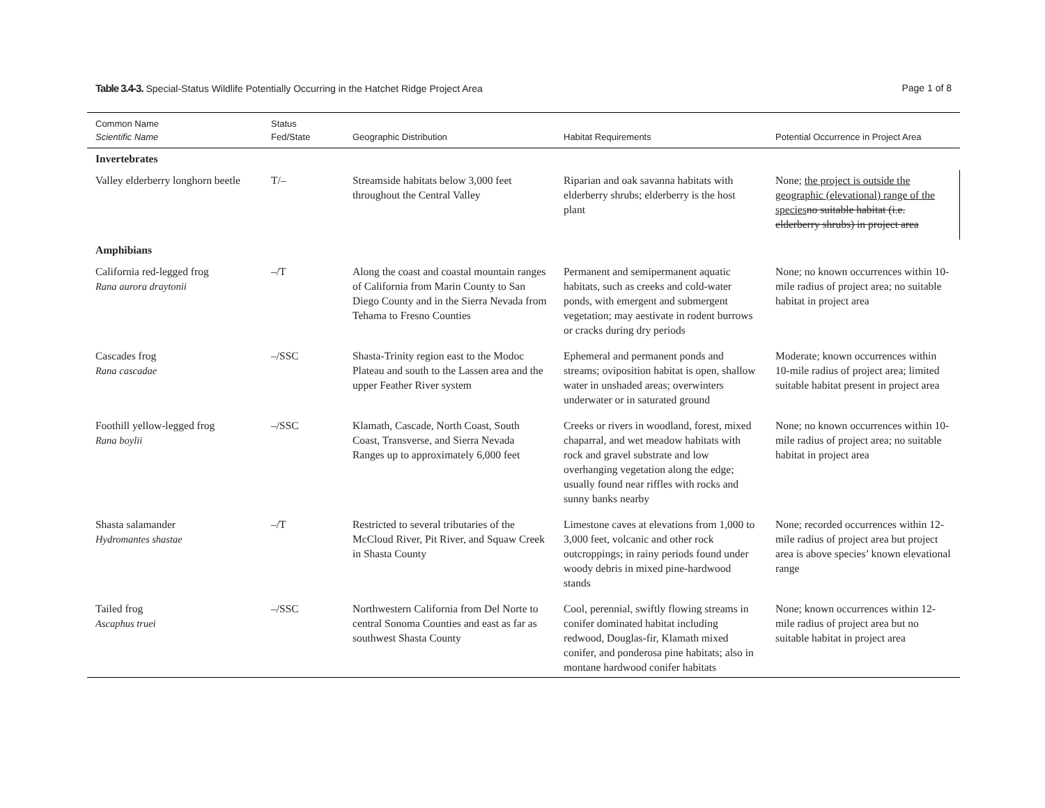Table 3.4-3. Special-Status Wildlife Potentially Occurring in the Hatchet Ridge Project Area Page 1 of 8
| Common Name Scientific Name | Status Fed/State | Geographic Distribution | Habitat Requirements | Potential Occurrence in Project Area |
| --- | --- | --- | --- | --- |
| Invertebrates | | | | |
| Valley elderberry longhorn beetle | T/– | Streamside habitats below 3,000 feet throughout the Central Valley | Riparian and oak savanna habitats with elderberry shrubs; elderberry is the host plant | None; the project is outside the geographic (elevational) range of the species no suitable habitat (i.e. elderberry shrubs) in project area |
| Amphibians | | | | |
| California red-legged frog Rana aurora draytonii | –/T | Along the coast and coastal mountain ranges of California from Marin County to San Diego County and in the Sierra Nevada from Tehama to Fresno Counties | Permanent and semipermanent aquatic habitats, such as creeks and cold-water ponds, with emergent and submergent vegetation; may aestivate in rodent burrows or cracks during dry periods | None; no known occurrences within 10-mile radius of project area; no suitable habitat in project area |
| Cascades frog Rana cascadae | –/SSC | Shasta-Trinity region east to the Modoc Plateau and south to the Lassen area and the upper Feather River system | Ephemeral and permanent ponds and streams; oviposition habitat is open, shallow water in unshaded areas; overwinters underwater or in saturated ground | Moderate; known occurrences within 10-mile radius of project area; limited suitable habitat present in project area |
| Foothill yellow-legged frog Rana boylii | –/SSC | Klamath, Cascade, North Coast, South Coast, Transverse, and Sierra Nevada Ranges up to approximately 6,000 feet | Creeks or rivers in woodland, forest, mixed chaparral, and wet meadow habitats with rock and gravel substrate and low overhanging vegetation along the edge; usually found near riffles with rocks and sunny banks nearby | None; no known occurrences within 10-mile radius of project area; no suitable habitat in project area |
| Shasta salamander Hydromantes shastae | –/T | Restricted to several tributaries of the McCloud River, Pit River, and Squaw Creek in Shasta County | Limestone caves at elevations from 1,000 to 3,000 feet, volcanic and other rock outcroppings; in rainy periods found under woody debris in mixed pine-hardwood stands | None; recorded occurrences within 12-mile radius of project area but project area is above species’ known elevational range |
| Tailed frog Ascaphus truei | –/SSC | Northwestern California from Del Norte to central Sonoma Counties and east as far as southwest Shasta County | Cool, perennial, swiftly flowing streams in conifer dominated habitat including redwood, Douglas-fir, Klamath mixed conifer, and ponderosa pine habitats; also in montane hardwood conifer habitats | None; known occurrences within 12-mile radius of project area but no suitable habitat in project area |